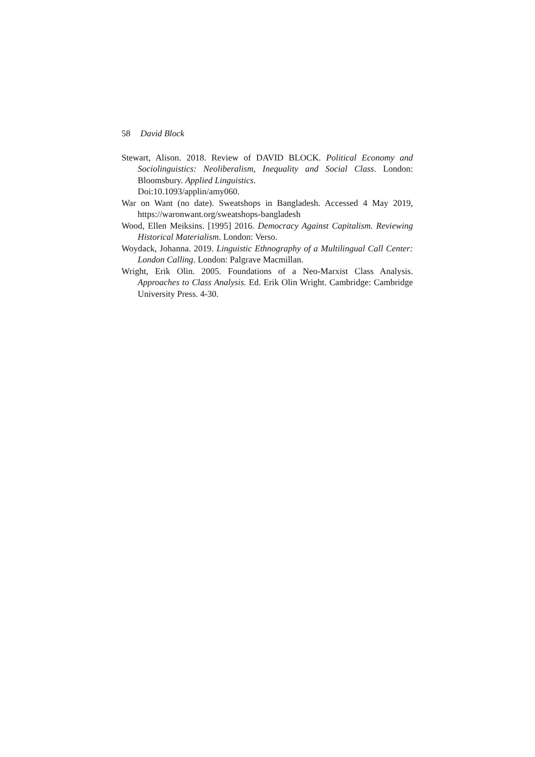58 David Block
Stewart, Alison. 2018. Review of DAVID BLOCK. Political Economy and Sociolinguistics: Neoliberalism, Inequality and Social Class. London: Bloomsbury. Applied Linguistics.
Doi:10.1093/applin/amy060.
War on Want (no date). Sweatshops in Bangladesh. Accessed 4 May 2019, https://waronwant.org/sweatshops-bangladesh
Wood, Ellen Meiksins. [1995] 2016. Democracy Against Capitalism. Reviewing Historical Materialism. London: Verso.
Woydack, Johanna. 2019. Linguistic Ethnography of a Multilingual Call Center: London Calling. London: Palgrave Macmillan.
Wright, Erik Olin. 2005. Foundations of a Neo-Marxist Class Analysis. Approaches to Class Analysis. Ed. Erik Olin Wright. Cambridge: Cambridge University Press. 4-30.